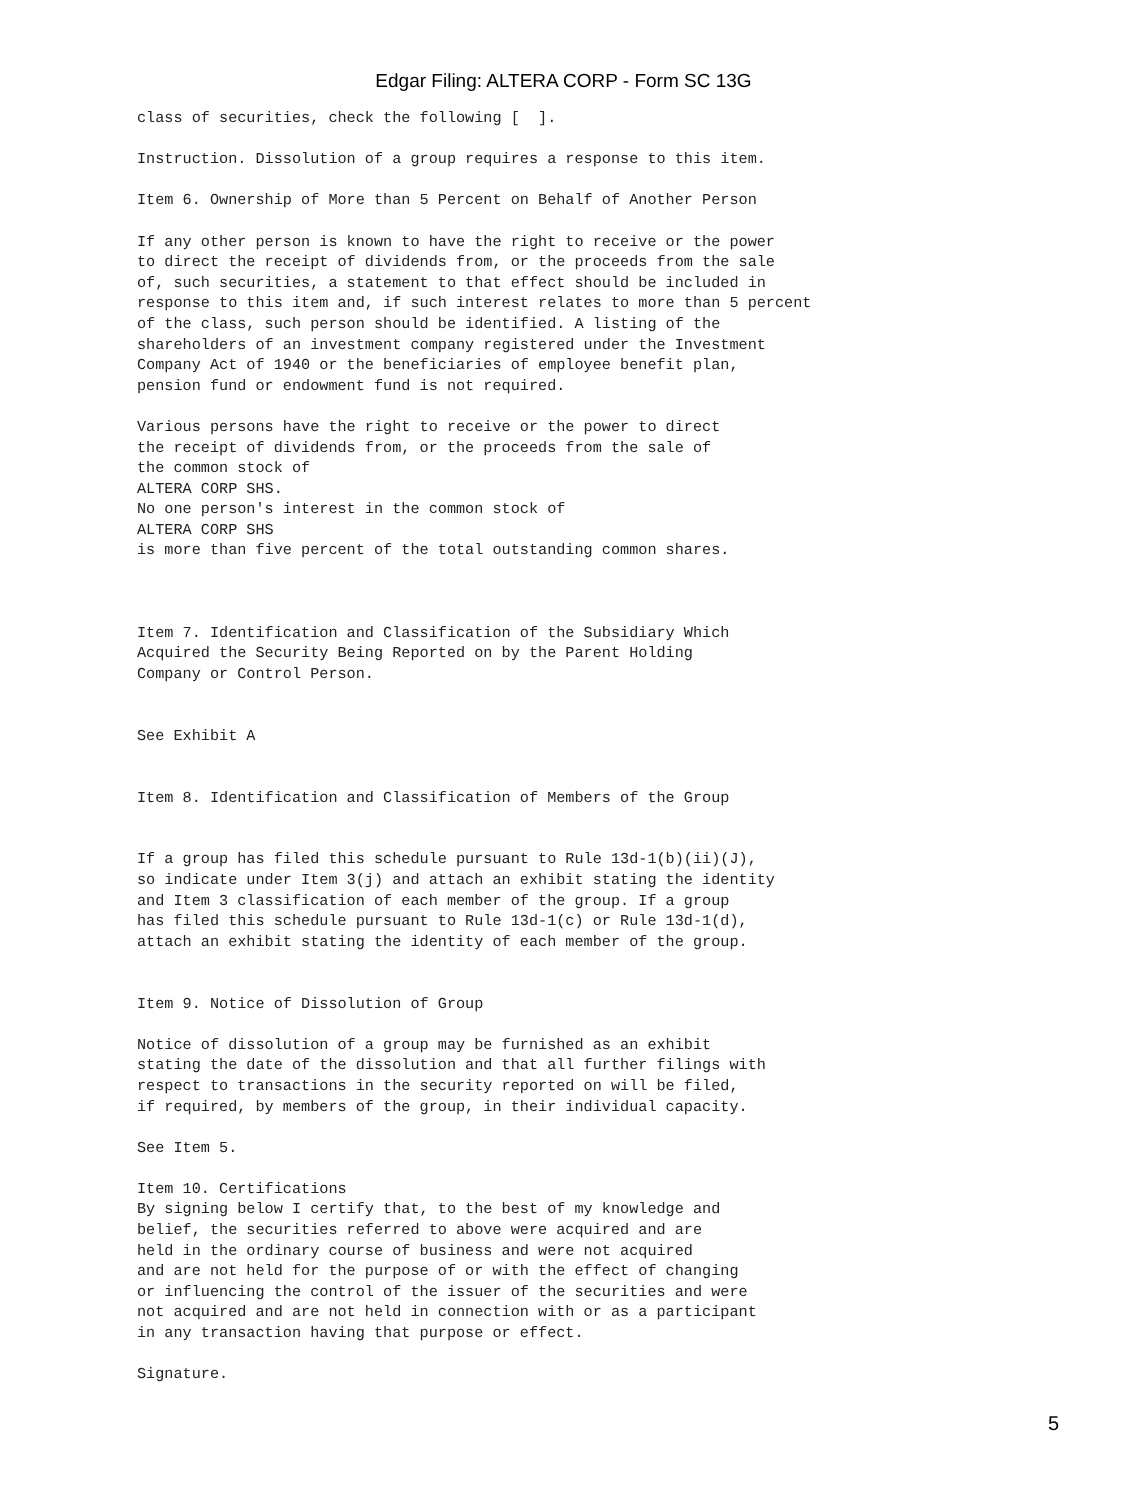Edgar Filing: ALTERA CORP - Form SC 13G
class of securities, check the following [  ].

Instruction. Dissolution of a group requires a response to this item.

Item 6. Ownership of More than 5 Percent on Behalf of Another Person

If any other person is known to have the right to receive or the power
to direct the receipt of dividends from, or the proceeds from the sale
of, such securities, a statement to that effect should be included in
response to this item and, if such interest relates to more than 5 percent
of the class, such person should be identified. A listing of the
shareholders of an investment company registered under the Investment
Company Act of 1940 or the beneficiaries of employee benefit plan,
pension fund or endowment fund is not required.

Various persons have the right to receive or the power to direct
the receipt of dividends from, or the proceeds from the sale of
the common stock of
ALTERA CORP SHS.
No one person's interest in the common stock of
ALTERA CORP SHS
is more than five percent of the total outstanding common shares.



Item 7. Identification and Classification of the Subsidiary Which
Acquired the Security Being Reported on by the Parent Holding
Company or Control Person.


See Exhibit A


Item 8. Identification and Classification of Members of the Group


If a group has filed this schedule pursuant to Rule 13d-1(b)(ii)(J),
so indicate under Item 3(j) and attach an exhibit stating the identity
and Item 3 classification of each member of the group. If a group
has filed this schedule pursuant to Rule 13d-1(c) or Rule 13d-1(d),
attach an exhibit stating the identity of each member of the group.


Item 9. Notice of Dissolution of Group

Notice of dissolution of a group may be furnished as an exhibit
stating the date of the dissolution and that all further filings with
respect to transactions in the security reported on will be filed,
if required, by members of the group, in their individual capacity.

See Item 5.

Item 10. Certifications
By signing below I certify that, to the best of my knowledge and
belief, the securities referred to above were acquired and are
held in the ordinary course of business and were not acquired
and are not held for the purpose of or with the effect of changing
or influencing the control of the issuer of the securities and were
not acquired and are not held in connection with or as a participant
in any transaction having that purpose or effect.

Signature.
5